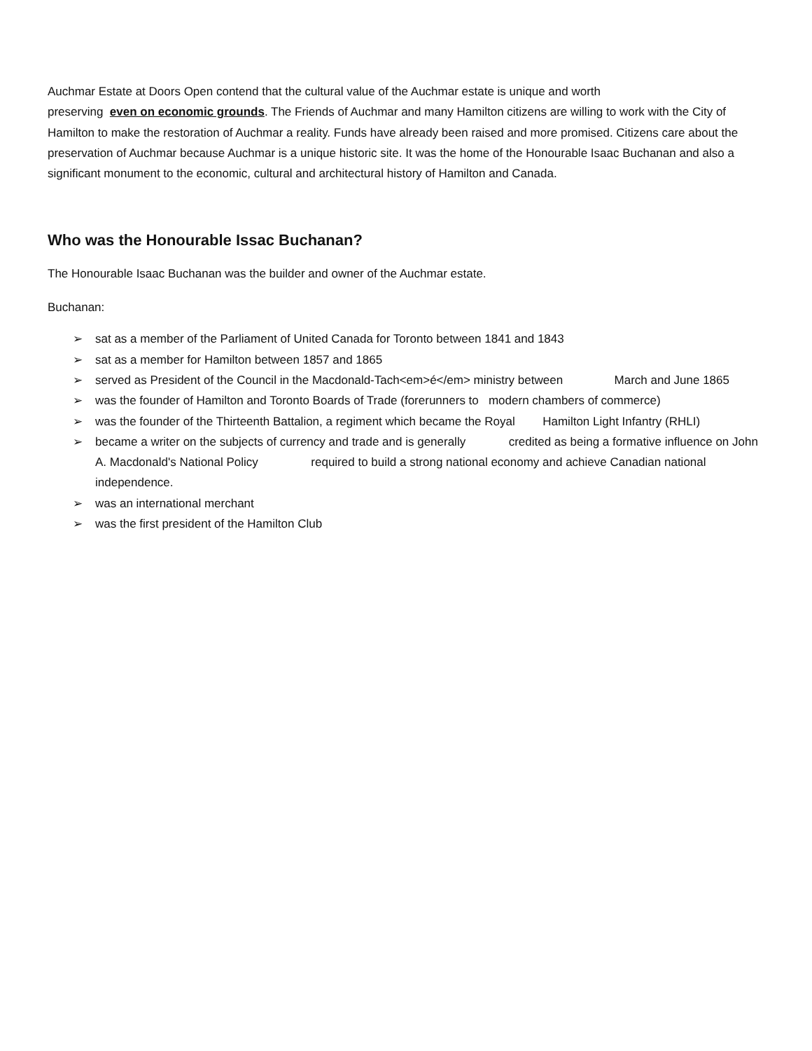Auchmar Estate at Doors Open contend that the cultural value of the Auchmar estate is unique and worth
preserving even on economic grounds. The Friends of Auchmar and many Hamilton citizens are willing to work with the City of Hamilton to make the restoration of Auchmar a reality. Funds have already been raised and more promised. Citizens care about the preservation of Auchmar because Auchmar is a unique historic site. It was the home of the Honourable Isaac Buchanan and also a significant monument to the economic, cultural and architectural history of Hamilton and Canada.
Who was the Honourable Issac Buchanan?
The Honourable Isaac Buchanan was the builder and owner of the Auchmar estate.
Buchanan:
➢ sat as a member of the Parliament of United Canada for Toronto between 1841 and 1843
➢ sat as a member for Hamilton between 1857 and 1865
➢ served as President of the Council in the Macdonald-Tach<em>é</em> ministry between March and June 1865
➢ was the founder of Hamilton and Toronto Boards of Trade (forerunners to modern chambers of commerce)
➢ was the founder of the Thirteenth Battalion, a regiment which became the Royal Hamilton Light Infantry (RHLI)
➢ became a writer on the subjects of currency and trade and is generally credited as being a formative influence on John A. Macdonald's National Policy required to build a strong national economy and achieve Canadian national independence.
➢ was an international merchant
➢ was the first president of the Hamilton Club